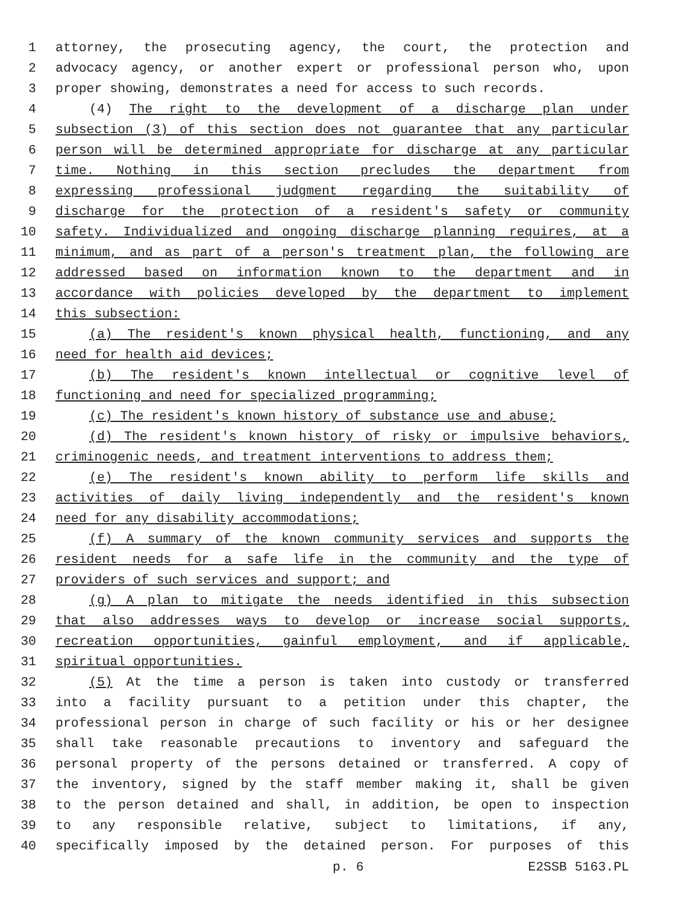1 attorney, the prosecuting agency, the court, the protection and
2 advocacy agency, or another expert or professional person who, upon
3 proper showing, demonstrates a need for access to such records.
4 (4) The right to the development of a discharge plan under
5 subsection (3) of this section does not guarantee that any particular
6 person will be determined appropriate for discharge at any particular
7 time. Nothing in this section precludes the department from
8 expressing professional judgment regarding the suitability of
9 discharge for the protection of a resident's safety or community
10 safety. Individualized and ongoing discharge planning requires, at a
11 minimum, and as part of a person's treatment plan, the following are
12 addressed based on information known to the department and in
13 accordance with policies developed by the department to implement
14 this subsection:
15 (a) The resident's known physical health, functioning, and any
16 need for health aid devices;
17 (b) The resident's known intellectual or cognitive level of
18 functioning and need for specialized programming;
19 (c) The resident's known history of substance use and abuse;
20 (d) The resident's known history of risky or impulsive behaviors,
21 criminogenic needs, and treatment interventions to address them;
22 (e) The resident's known ability to perform life skills and
23 activities of daily living independently and the resident's known
24 need for any disability accommodations;
25 (f) A summary of the known community services and supports the
26 resident needs for a safe life in the community and the type of
27 providers of such services and support; and
28 (g) A plan to mitigate the needs identified in this subsection
29 that also addresses ways to develop or increase social supports,
30 recreation opportunities, gainful employment, and if applicable,
31 spiritual opportunities.
32 (5) At the time a person is taken into custody or transferred
33 into a facility pursuant to a petition under this chapter, the
34 professional person in charge of such facility or his or her designee
35 shall take reasonable precautions to inventory and safeguard the
36 personal property of the persons detained or transferred. A copy of
37 the inventory, signed by the staff member making it, shall be given
38 to the person detained and shall, in addition, be open to inspection
39 to any responsible relative, subject to limitations, if any,
40 specifically imposed by the detained person. For purposes of this
p. 6 E2SSB 5163.PL